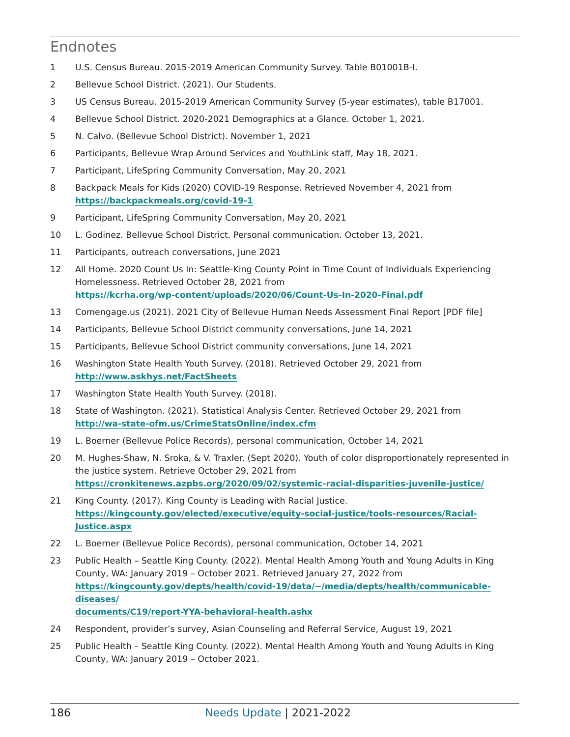Endnotes
1 U.S. Census Bureau. 2015-2019 American Community Survey. Table B01001B-I.
2 Bellevue School District. (2021). Our Students.
3 US Census Bureau. 2015-2019 American Community Survey (5-year estimates), table B17001.
4 Bellevue School District. 2020-2021 Demographics at a Glance. October 1, 2021.
5 N. Calvo. (Bellevue School District). November 1, 2021
6 Participants, Bellevue Wrap Around Services and YouthLink staff, May 18, 2021.
7 Participant, LifeSpring Community Conversation, May 20, 2021
8 Backpack Meals for Kids (2020) COVID-19 Response. Retrieved November 4, 2021 from
https://backpackmeals.org/covid-19-1
9 Participant, LifeSpring Community Conversation, May 20, 2021
10 L. Godinez. Bellevue School District. Personal communication. October 13, 2021.
11 Participants, outreach conversations, June 2021
12 All Home. 2020 Count Us In: Seattle-King County Point in Time Count of Individuals Experiencing Homelessness. Retrieved October 28, 2021 from
https://kcrha.org/wp-content/uploads/2020/06/Count-Us-In-2020-Final.pdf
13 Comengage.us (2021). 2021 City of Bellevue Human Needs Assessment Final Report [PDF file]
14 Participants, Bellevue School District community conversations, June 14, 2021
15 Participants, Bellevue School District community conversations, June 14, 2021
16 Washington State Health Youth Survey. (2018). Retrieved October 29, 2021 from
http://www.askhys.net/FactSheets
17 Washington State Health Youth Survey. (2018).
18 State of Washington. (2021). Statistical Analysis Center. Retrieved October 29, 2021 from
http://wa-state-ofm.us/CrimeStatsOnline/index.cfm
19 L. Boerner (Bellevue Police Records), personal communication, October 14, 2021
20 M. Hughes-Shaw, N. Sroka, & V. Traxler. (Sept 2020). Youth of color disproportionately represented in the justice system. Retrieve October 29, 2021 from
https://cronkitenews.azpbs.org/2020/09/02/systemic-racial-disparities-juvenile-justice/
21 King County. (2017). King County is Leading with Racial Justice.
https://kingcounty.gov/elected/executive/equity-social-justice/tools-resources/Racial-Justice.aspx
22 L. Boerner (Bellevue Police Records), personal communication, October 14, 2021
23 Public Health – Seattle King County. (2022). Mental Health Among Youth and Young Adults in King County, WA: January 2019 – October 2021. Retrieved January 27, 2022 from
https://kingcounty.gov/depts/health/covid-19/data/~/media/depts/health/communicable-diseases/
documents/C19/report-YYA-behavioral-health.ashx
24 Respondent, provider’s survey, Asian Counseling and Referral Service, August 19, 2021
25 Public Health – Seattle King County. (2022). Mental Health Among Youth and Young Adults in King County, WA: January 2019 – October 2021.
186 Needs Update | 2021-2022